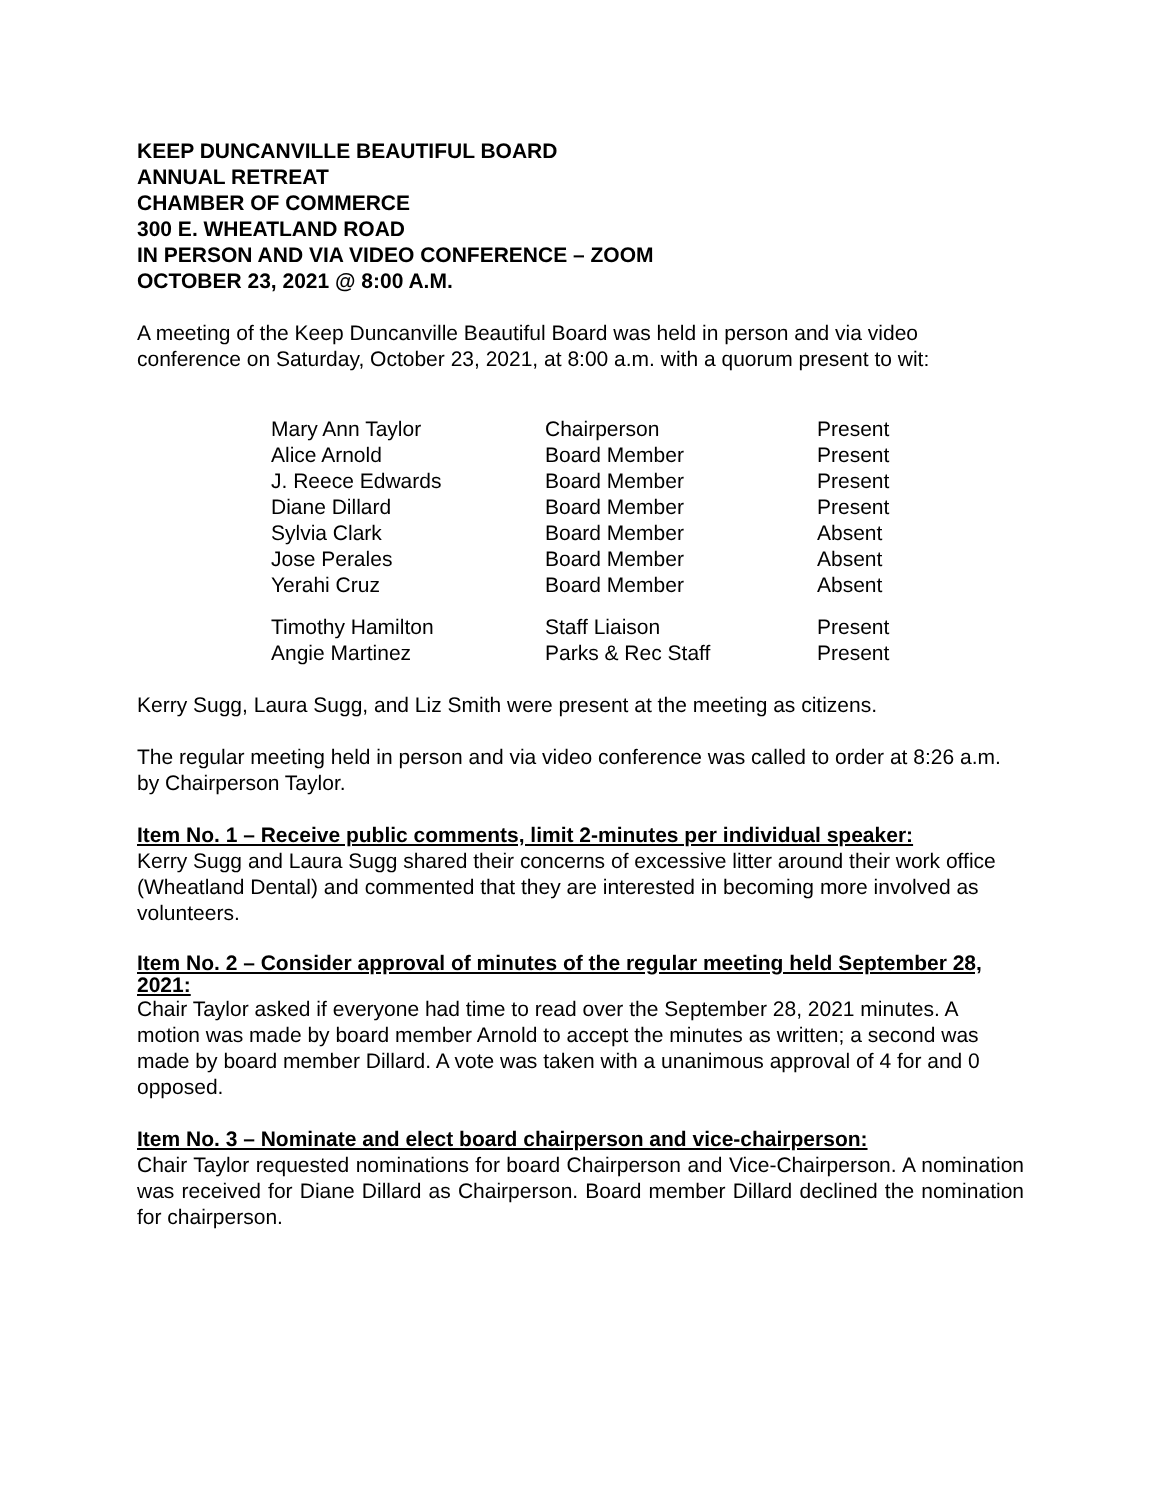KEEP DUNCANVILLE BEAUTIFUL BOARD
ANNUAL RETREAT
CHAMBER OF COMMERCE
300 E. WHEATLAND ROAD
IN PERSON AND VIA VIDEO CONFERENCE – ZOOM
OCTOBER 23, 2021 @ 8:00 A.M.
A meeting of the Keep Duncanville Beautiful Board was held in person and via video conference on Saturday, October 23, 2021, at 8:00 a.m. with a quorum present to wit:
| Mary Ann Taylor | Chairperson | Present |
| Alice Arnold | Board Member | Present |
| J. Reece Edwards | Board Member | Present |
| Diane Dillard | Board Member | Present |
| Sylvia Clark | Board Member | Absent |
| Jose Perales | Board Member | Absent |
| Yerahi Cruz | Board Member | Absent |
| Timothy Hamilton | Staff Liaison | Present |
| Angie Martinez | Parks & Rec Staff | Present |
Kerry Sugg, Laura Sugg, and Liz Smith were present at the meeting as citizens.
The regular meeting held in person and via video conference was called to order at 8:26 a.m. by Chairperson Taylor.
Item No. 1 – Receive public comments, limit 2-minutes per individual speaker:
Kerry Sugg and Laura Sugg shared their concerns of excessive litter around their work office (Wheatland Dental) and commented that they are interested in becoming more involved as volunteers.
Item No. 2 – Consider approval of minutes of the regular meeting held September 28, 2021:
Chair Taylor asked if everyone had time to read over the September 28, 2021 minutes. A motion was made by board member Arnold to accept the minutes as written; a second was made by board member Dillard. A vote was taken with a unanimous approval of 4 for and 0 opposed.
Item No. 3 – Nominate and elect board chairperson and vice-chairperson:
Chair Taylor requested nominations for board Chairperson and Vice-Chairperson. A nomination was received for Diane Dillard as Chairperson. Board member Dillard declined the nomination for chairperson.